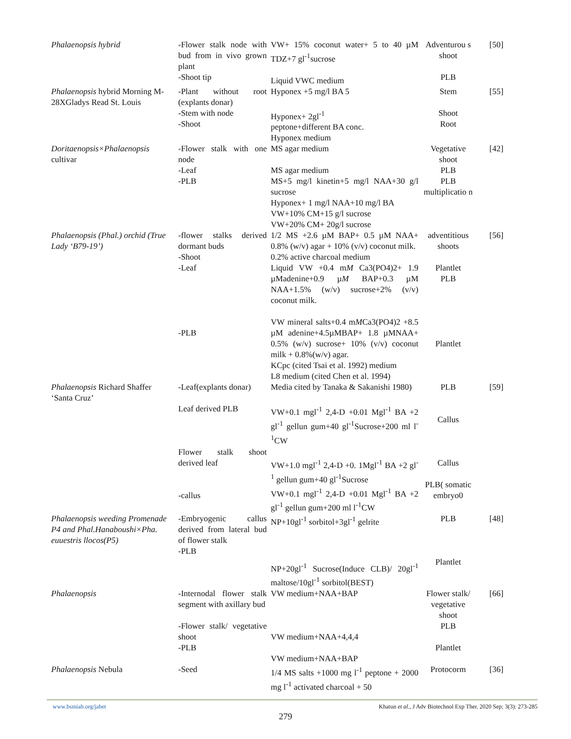| Phalaenopsis hybrid | -Flower stalk node with bud from in vivo grown plant -Shoot tip | VW+ 15% coconut water+ 5 to 40 µM TDZ+7 gl<sup>-1</sup>sucrose Liquid VWC medium | Adventurou s shoot PLB | [50] |
| Phalaenopsis hybrid Morning M-28XGladys Read St. Louis | -Plant without root (explants donar) -Stem with node -Shoot | Hyponex +5 mg/l BA 5 Hyponex+ 2gl<sup>-1</sup> peptone+different BA conc. Hyponex medium | Stem Shoot Root | [55] |
| Doritaenopsis×Phalaenopsis cultivar | -Flower stalk with one node -Leaf -PLB | MS agar medium MS agar medium MS+5 mg/l kinetin+5 mg/l NAA+30 g/l sucrose Hyponex+ 1 mg/l NAA+10 mg/l BA VW+10% CM+15 g/l sucrose VW+20% CM+ 20g/l sucrose | Vegetative shoot PLB PLB multiplicatio n | [42] |
| Phalaenopsis (Phal.) orchid (True Lady ‘B79-19’) | -flower stalks derived dormant buds -Shoot -Leaf -PLB | 1/2 MS +2.6 µM BAP+ 0.5 µM NAA+ 0.8% (w/v) agar + 10% (v/v) coconut milk. 0.2% active charcoal medium Liquid VW +0.4 m M Ca3(PO4)2+ 1.9 µMadenine+0.9 µ M BAP+0.3 µM NAA+1.5% (w/v) sucrose+2% (v/v) coconut milk. VW mineral salts+0.4 m M Ca3(PO4)2 +8.5 µM adenine+4.5µMBAP+ 1.8 µMNAA+ 0.5% (w/v) sucrose+ 10% (v/v) coconut milk + 0.8%(w/v) agar. KCpc (cited Tsai et al. 1992) medium L8 medium (cited Chen et al. 1994) | adventitious shoots Plantlet PLB Plantlet | [56] |
| Phalaenopsis Richard Shaffer ‘Santa Cruz’ | -Leaf(explants donar) Leaf derived PLB Flower stalk shoot derived leaf -callus | Media cited by Tanaka & Sakanishi 1980) VW+0.1 mgl<sup>-1</sup> 2,4-D +0.01 Mgl<sup>-1</sup> BA +2 gl<sup>-1</sup> gellun gum+40 gl<sup>-1</sup>Sucrose+200 ml l<sup>-1</sup>CW VW+1.0 mgl<sup>-1</sup> 2,4-D +0. 1Mgl<sup>-1</sup> BA +2 gl<sup>-1</sup> gellun gum+40 gl<sup>-1</sup>Sucrose VW+0.1 mgl<sup>-1</sup> 2,4-D +0.01 Mgl<sup>-1</sup> BA +2 gl<sup>-1</sup> gellun gum+200 ml l<sup>-1</sup>CW | PLB Callus Callus PLB( somatic embryo0 | [59] |
| Phalaenopsis weeding Promenade P4 and Phal.Hanaboushi×Pha. euuestris llocos(P5) | -Embryogenic callus derived from lateral bud of flower stalk -PLB | NP+10gl<sup>-1</sup> sorbitol+3gl<sup>-1</sup> gelrite NP+20gl<sup>-1</sup> Sucrose(Induce CLB)/ 20gl<sup>-1</sup> maltose/10gl<sup>-1</sup> sorbitol(BEST) | PLB Plantlet | [48] |
| Phalaenopsis | -Internodal flower stalk segment with axillary bud -Flower stalk/ vegetative shoot -PLB | VW medium+NAA+BAP VW medium+NAA+4,4,4 VW medium+NAA+BAP | Flower stalk/ vegetative shoot PLB Plantlet | [66] |
| Phalaenopsis Nebula | -Seed | 1/4 MS salts +1000 mg l<sup>-1</sup> peptone + 2000 mg l<sup>-1</sup> activated charcoal + 50 | Protocorm | [36] |
www.bsmiab.org/jabet Khatun et al., J Adv Biotechnol Exp Ther. 2020 Sep; 3(3): 273-285
279